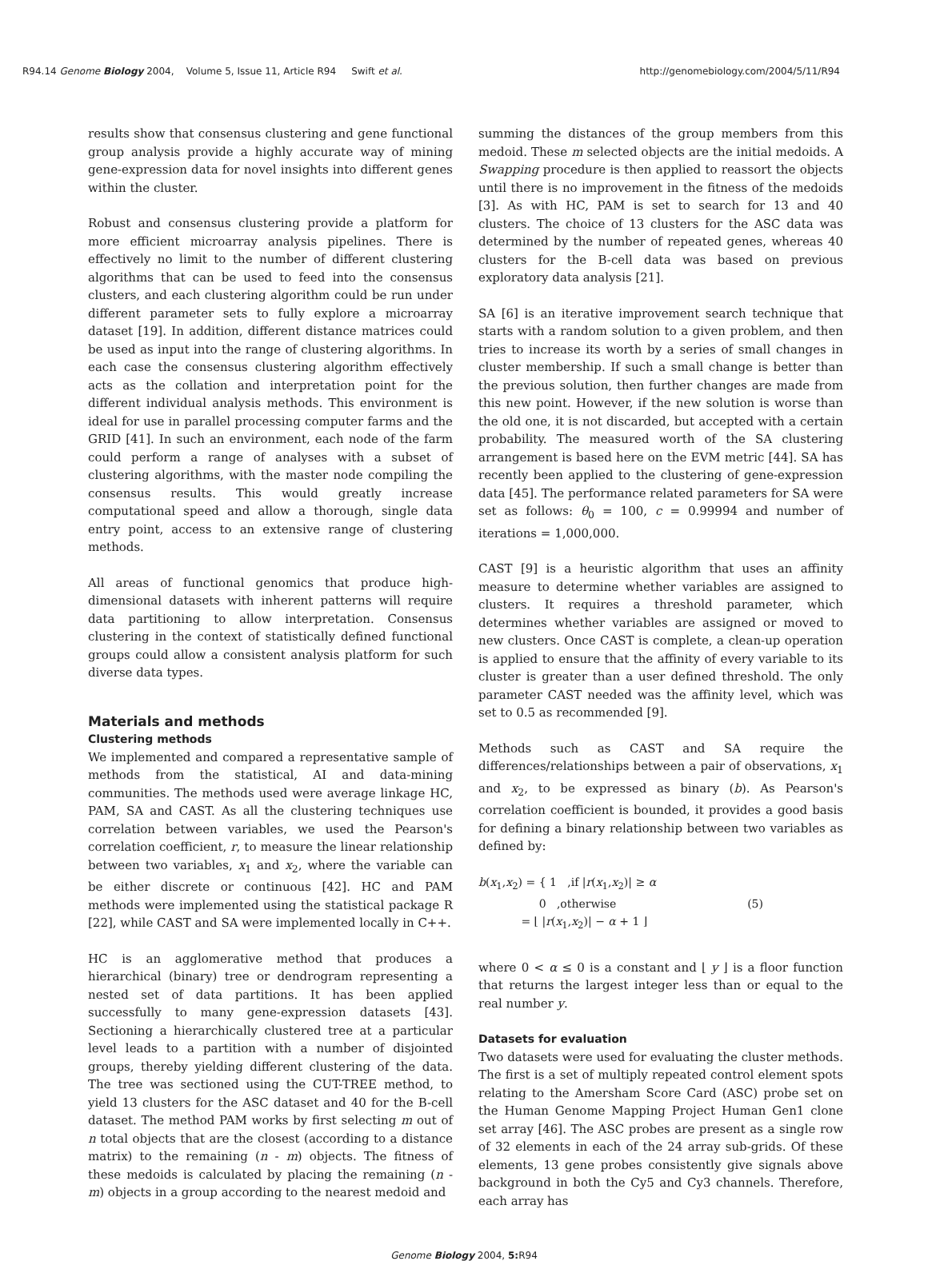R94.14 Genome Biology 2004, Volume 5, Issue 11, Article R94 Swift et al. http://genomebiology.com/2004/5/11/R94
results show that consensus clustering and gene functional group analysis provide a highly accurate way of mining gene-expression data for novel insights into different genes within the cluster.
Robust and consensus clustering provide a platform for more efficient microarray analysis pipelines. There is effectively no limit to the number of different clustering algorithms that can be used to feed into the consensus clusters, and each clustering algorithm could be run under different parameter sets to fully explore a microarray dataset [19]. In addition, different distance matrices could be used as input into the range of clustering algorithms. In each case the consensus clustering algorithm effectively acts as the collation and interpretation point for the different individual analysis methods. This environment is ideal for use in parallel processing computer farms and the GRID [41]. In such an environment, each node of the farm could perform a range of analyses with a subset of clustering algorithms, with the master node compiling the consensus results. This would greatly increase computational speed and allow a thorough, single data entry point, access to an extensive range of clustering methods.
All areas of functional genomics that produce high-dimensional datasets with inherent patterns will require data partitioning to allow interpretation. Consensus clustering in the context of statistically defined functional groups could allow a consistent analysis platform for such diverse data types.
Materials and methods
Clustering methods
We implemented and compared a representative sample of methods from the statistical, AI and data-mining communities. The methods used were average linkage HC, PAM, SA and CAST. As all the clustering techniques use correlation between variables, we used the Pearson's correlation coefficient, r, to measure the linear relationship between two variables, x<sub>1</sub> and x<sub>2</sub>, where the variable can be either discrete or continuous [42]. HC and PAM methods were implemented using the statistical package R [22], while CAST and SA were implemented locally in C++.
HC is an agglomerative method that produces a hierarchical (binary) tree or dendrogram representing a nested set of data partitions. It has been applied successfully to many gene-expression datasets [43]. Sectioning a hierarchically clustered tree at a particular level leads to a partition with a number of disjointed groups, thereby yielding different clustering of the data. The tree was sectioned using the CUT-TREE method, to yield 13 clusters for the ASC dataset and 40 for the B-cell dataset. The method PAM works by first selecting m out of n total objects that are the closest (according to a distance matrix) to the remaining (n - m) objects. The fitness of these medoids is calculated by placing the remaining (n - m) objects in a group according to the nearest medoid and
summing the distances of the group members from this medoid. These m selected objects are the initial medoids. A Swapping procedure is then applied to reassort the objects until there is no improvement in the fitness of the medoids [3]. As with HC, PAM is set to search for 13 and 40 clusters. The choice of 13 clusters for the ASC data was determined by the number of repeated genes, whereas 40 clusters for the B-cell data was based on previous exploratory data analysis [21].
SA [6] is an iterative improvement search technique that starts with a random solution to a given problem, and then tries to increase its worth by a series of small changes in cluster membership. If such a small change is better than the previous solution, then further changes are made from this new point. However, if the new solution is worse than the old one, it is not discarded, but accepted with a certain probability. The measured worth of the SA clustering arrangement is based here on the EVM metric [44]. SA has recently been applied to the clustering of gene-expression data [45]. The performance related parameters for SA were set as follows: θ<sub>0</sub> = 100, c = 0.99994 and number of iterations = 1,000,000.
CAST [9] is a heuristic algorithm that uses an affinity measure to determine whether variables are assigned to clusters. It requires a threshold parameter, which determines whether variables are assigned or moved to new clusters. Once CAST is complete, a clean-up operation is applied to ensure that the affinity of every variable to its cluster is greater than a user defined threshold. The only parameter CAST needed was the affinity level, which was set to 0.5 as recommended [9].
Methods such as CAST and SA require the differences/relationships between a pair of observations, x<sub>1</sub> and x<sub>2</sub>, to be expressed as binary (b). As Pearson's correlation coefficient is bounded, it provides a good basis for defining a binary relationship between two variables as defined by:
b(x<sub>1</sub>,x<sub>2</sub>) = { 1 ,if |r(x<sub>1</sub>,x<sub>2</sub>)| ≥ α
0 ,otherwise
= ⌊ |r(x<sub>1</sub>,x<sub>2</sub>)| − α + 1 ⌋
(5)
where 0 < α ≤ 0 is a constant and ⌊ y ⌋ is a floor function that returns the largest integer less than or equal to the real number y.
Datasets for evaluation
Two datasets were used for evaluating the cluster methods. The first is a set of multiply repeated control element spots relating to the Amersham Score Card (ASC) probe set on the Human Genome Mapping Project Human Gen1 clone set array [46]. The ASC probes are present as a single row of 32 elements in each of the 24 array sub-grids. Of these elements, 13 gene probes consistently give signals above background in both the Cy5 and Cy3 channels. Therefore, each array has
Genome Biology 2004, 5: R94